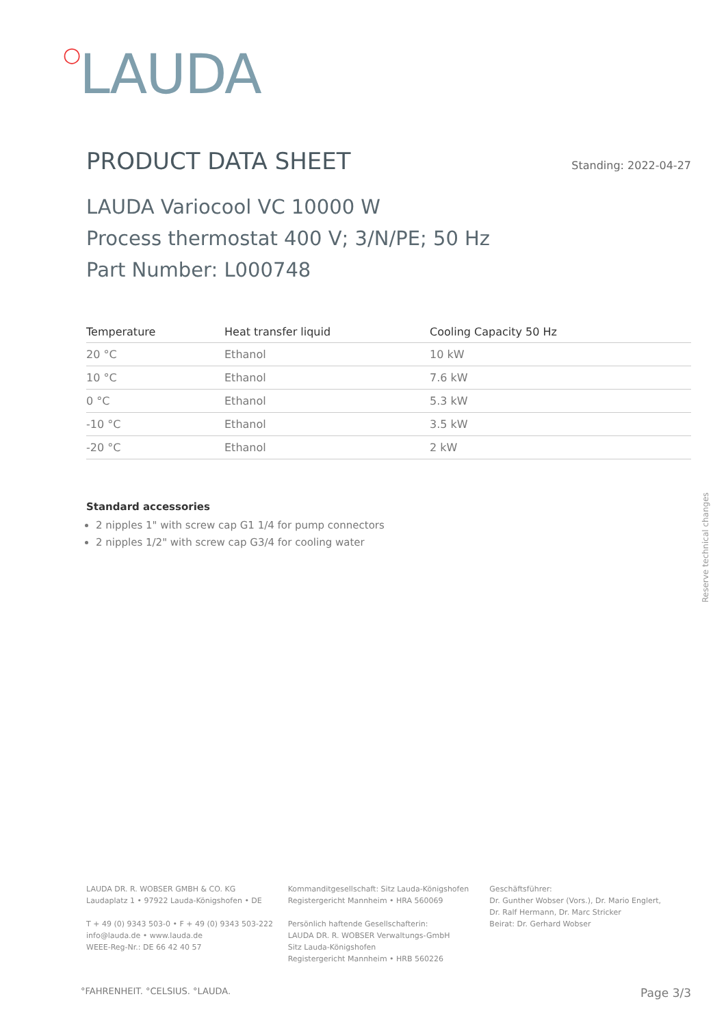○LAUDA
PRODUCT DATA SHEET Standing: 2022-04-27
LAUDA Variocool VC 10000 W
Process thermostat 400 V; 3/N/PE; 50 Hz
Part Number: L000748
| Temperature | Heat transfer liquid | Cooling Capacity 50 Hz |
| --- | --- | --- |
| 20 °C | Ethanol | 10 kW |
| 10 °C | Ethanol | 7.6 kW |
| 0 °C | Ethanol | 5.3 kW |
| -10 °C | Ethanol | 3.5 kW |
| -20 °C | Ethanol | 2 kW |
Standard accessories
2 nipples 1" with screw cap G1 1/4 for pump connectors
2 nipples 1/2" with screw cap G3/4 for cooling water
Reserve technical changes
LAUDA DR. R. WOBSER GMBH & CO. KG
Laudaplatz 1 • 97922 Lauda-Königshofen • DE
T + 49 (0) 9343 503-0 • F + 49 (0) 9343 503-222
info@lauda.de • www.lauda.de
WEEE-Reg-Nr.: DE 66 42 40 57
Kommanditgesellschaft: Sitz Lauda-Königshofen
Registergericht Mannheim • HRA 560069
Persönlich haftende Gesellschafterin:
LAUDA DR. R. WOBSER Verwaltungs-GmbH
Sitz Lauda-Königshofen
Registergericht Mannheim • HRB 560226
Geschäftsführer:
Dr. Gunther Wobser (Vors.), Dr. Mario Englert,
Dr. Ralf Hermann, Dr. Marc Stricker
Beirat: Dr. Gerhard Wobser
°FAHRENHEIT. °CELSIUS. °LAUDA. Page 3/3